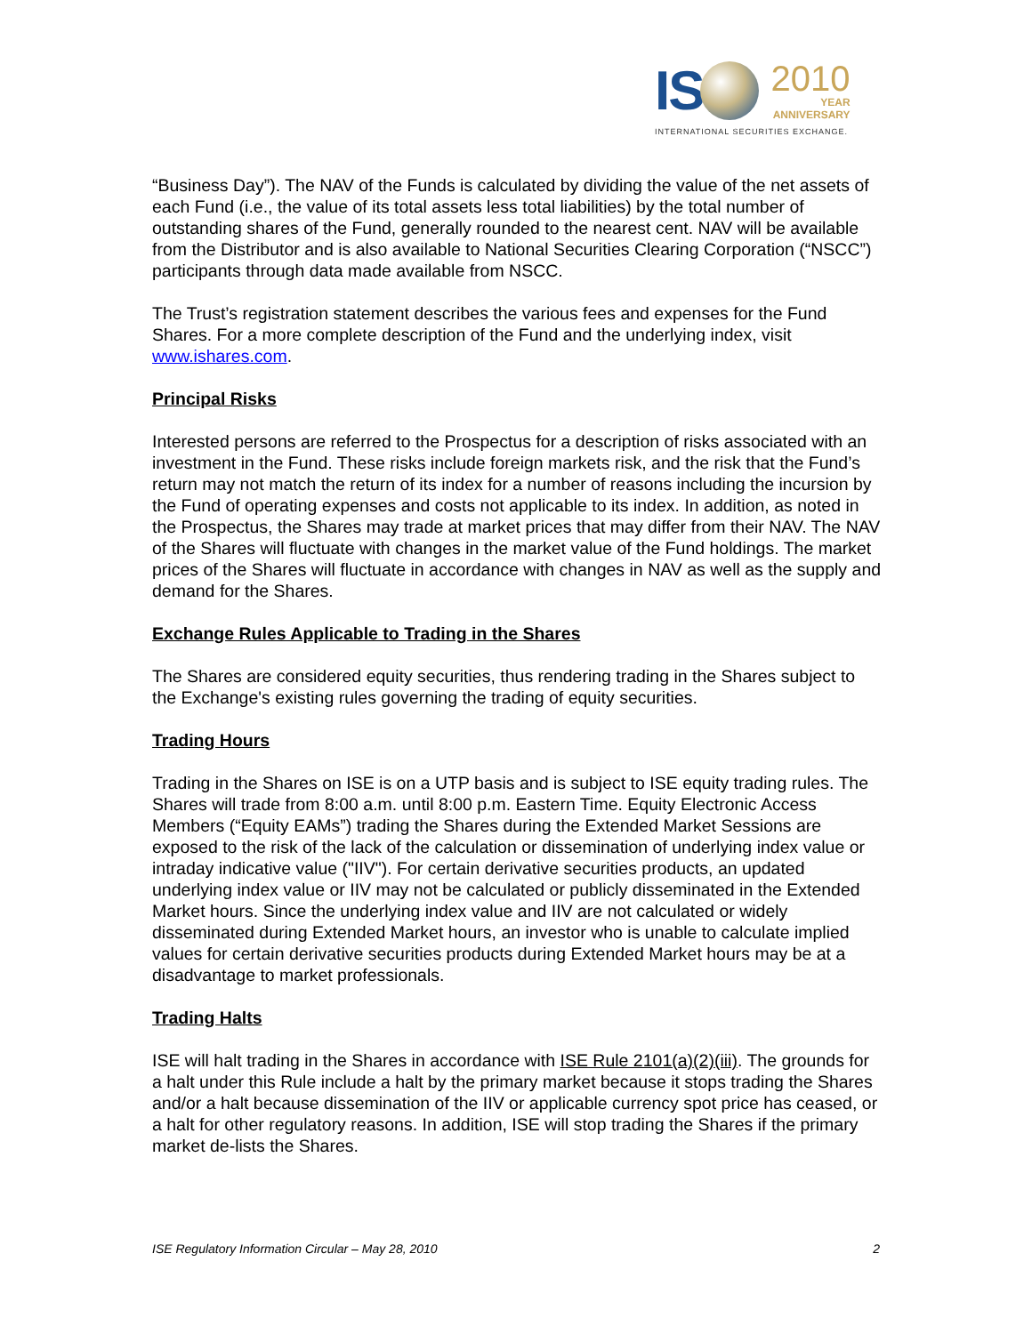IS
2010
YEAR
ANNIVERSARY
INTERNATIONAL SECURITIES EXCHANGE.
“Business Day”). The NAV of the Funds is calculated by dividing the value of the net assets of each Fund (i.e., the value of its total assets less total liabilities) by the total number of outstanding shares of the Fund, generally rounded to the nearest cent. NAV will be available from the Distributor and is also available to National Securities Clearing Corporation (“NSCC”) participants through data made available from NSCC.
The Trust’s registration statement describes the various fees and expenses for the Fund Shares. For a more complete description of the Fund and the underlying index, visit www.ishares.com.
Principal Risks
Interested persons are referred to the Prospectus for a description of risks associated with an investment in the Fund. These risks include foreign markets risk, and the risk that the Fund’s return may not match the return of its index for a number of reasons including the incursion by the Fund of operating expenses and costs not applicable to its index. In addition, as noted in the Prospectus, the Shares may trade at market prices that may differ from their NAV. The NAV of the Shares will fluctuate with changes in the market value of the Fund holdings. The market prices of the Shares will fluctuate in accordance with changes in NAV as well as the supply and demand for the Shares.
Exchange Rules Applicable to Trading in the Shares
The Shares are considered equity securities, thus rendering trading in the Shares subject to the Exchange's existing rules governing the trading of equity securities.
Trading Hours
Trading in the Shares on ISE is on a UTP basis and is subject to ISE equity trading rules. The Shares will trade from 8:00 a.m. until 8:00 p.m. Eastern Time. Equity Electronic Access Members (“Equity EAMs”) trading the Shares during the Extended Market Sessions are exposed to the risk of the lack of the calculation or dissemination of underlying index value or intraday indicative value ("IIV"). For certain derivative securities products, an updated underlying index value or IIV may not be calculated or publicly disseminated in the Extended Market hours. Since the underlying index value and IIV are not calculated or widely disseminated during Extended Market hours, an investor who is unable to calculate implied values for certain derivative securities products during Extended Market hours may be at a disadvantage to market professionals.
Trading Halts
ISE will halt trading in the Shares in accordance with ISE Rule 2101(a)(2)(iii). The grounds for a halt under this Rule include a halt by the primary market because it stops trading the Shares and/or a halt because dissemination of the IIV or applicable currency spot price has ceased, or a halt for other regulatory reasons. In addition, ISE will stop trading the Shares if the primary market de-lists the Shares.
ISE Regulatory Information Circular – May 28, 2010 2